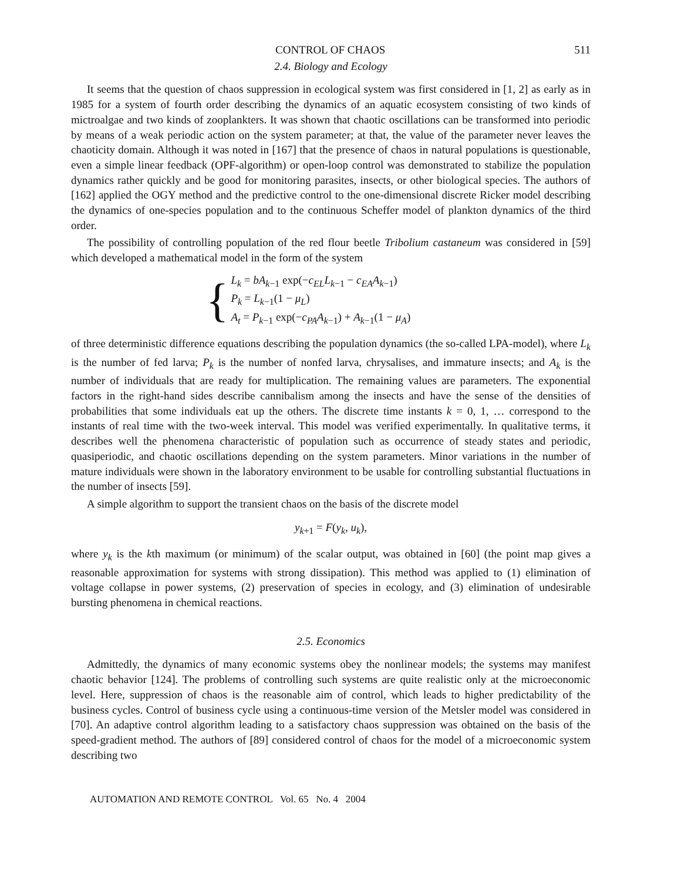CONTROL OF CHAOS 511
2.4. Biology and Ecology
It seems that the question of chaos suppression in ecological system was first considered in [1, 2] as early as in 1985 for a system of fourth order describing the dynamics of an aquatic ecosystem consisting of two kinds of mictroalgae and two kinds of zooplankters. It was shown that chaotic oscillations can be transformed into periodic by means of a weak periodic action on the system parameter; at that, the value of the parameter never leaves the chaoticity domain. Although it was noted in [167] that the presence of chaos in natural populations is questionable, even a simple linear feedback (OPF-algorithm) or open-loop control was demonstrated to stabilize the population dynamics rather quickly and be good for monitoring parasites, insects, or other biological species. The authors of [162] applied the OGY method and the predictive control to the one-dimensional discrete Ricker model describing the dynamics of one-species population and to the continuous Scheffer model of plankton dynamics of the third order.
The possibility of controlling population of the red flour beetle Tribolium castaneum was considered in [59] which developed a mathematical model in the form of the system
{
L<sub>k</sub> = bA<sub>k−1</sub> exp(−c<sub>EL</sub>L<sub>k−1</sub> − c<sub>EA</sub>A<sub>k−1</sub>)
P<sub>k</sub> = L<sub>k−1</sub>(1 − μ<sub>L</sub>)
A<sub>t</sub> = P<sub>k−1</sub> exp(−c<sub>PA</sub>A<sub>k−1</sub>) + A<sub>k−1</sub>(1 − μ<sub>A</sub>)
of three deterministic difference equations describing the population dynamics (the so-called LPA-model), where L<sub>k</sub> is the number of fed larva; P<sub>k</sub> is the number of nonfed larva, chrysalises, and immature insects; and A<sub>k</sub> is the number of individuals that are ready for multiplication. The remaining values are parameters. The exponential factors in the right-hand sides describe cannibalism among the insects and have the sense of the densities of probabilities that some individuals eat up the others. The discrete time instants k = 0, 1, … correspond to the instants of real time with the two-week interval. This model was verified experimentally. In qualitative terms, it describes well the phenomena characteristic of population such as occurrence of steady states and periodic, quasiperiodic, and chaotic oscillations depending on the system parameters. Minor variations in the number of mature individuals were shown in the laboratory environment to be usable for controlling substantial fluctuations in the number of insects [59].
A simple algorithm to support the transient chaos on the basis of the discrete model
y<sub>k+1</sub> = F(y<sub>k</sub>, u<sub>k</sub>),
where y<sub>k</sub> is the kth maximum (or minimum) of the scalar output, was obtained in [60] (the point map gives a reasonable approximation for systems with strong dissipation). This method was applied to (1) elimination of voltage collapse in power systems, (2) preservation of species in ecology, and (3) elimination of undesirable bursting phenomena in chemical reactions.
2.5. Economics
Admittedly, the dynamics of many economic systems obey the nonlinear models; the systems may manifest chaotic behavior [124]. The problems of controlling such systems are quite realistic only at the microeconomic level. Here, suppression of chaos is the reasonable aim of control, which leads to higher predictability of the business cycles. Control of business cycle using a continuous-time version of the Metsler model was considered in [70]. An adaptive control algorithm leading to a satisfactory chaos suppression was obtained on the basis of the speed-gradient method. The authors of [89] considered control of chaos for the model of a microeconomic system describing two
AUTOMATION AND REMOTE CONTROL Vol. 65 No. 4 2004